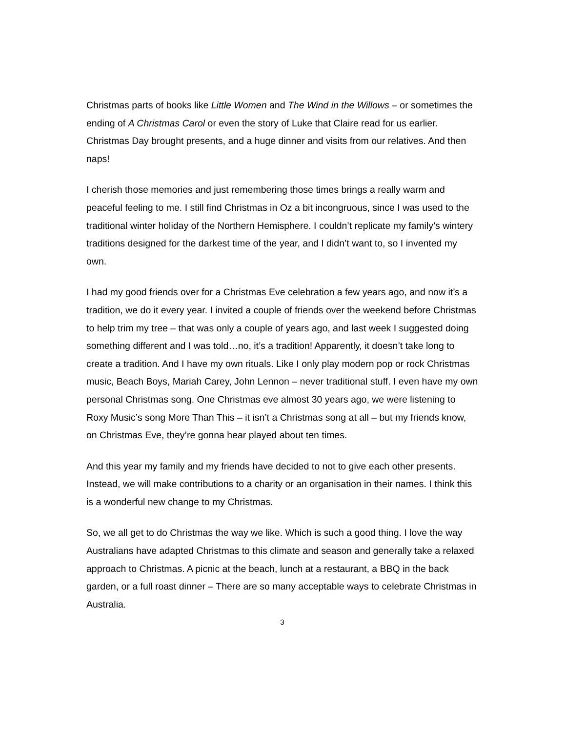Christmas parts of books like Little Women and The Wind in the Willows – or sometimes the ending of A Christmas Carol or even the story of Luke that Claire read for us earlier. Christmas Day brought presents, and a huge dinner and visits from our relatives. And then naps!
I cherish those memories and just remembering those times brings a really warm and peaceful feeling to me. I still find Christmas in Oz a bit incongruous, since I was used to the traditional winter holiday of the Northern Hemisphere. I couldn’t replicate my family’s wintery traditions designed for the darkest time of the year, and I didn’t want to, so I invented my own.
I had my good friends over for a Christmas Eve celebration a few years ago, and now it’s a tradition, we do it every year. I invited a couple of friends over the weekend before Christmas to help trim my tree – that was only a couple of years ago, and last week I suggested doing something different and I was told…no, it’s a tradition! Apparently, it doesn’t take long to create a tradition. And I have my own rituals. Like I only play modern pop or rock Christmas music, Beach Boys, Mariah Carey, John Lennon – never traditional stuff. I even have my own personal Christmas song. One Christmas eve almost 30 years ago, we were listening to Roxy Music’s song More Than This – it isn’t a Christmas song at all – but my friends know, on Christmas Eve, they’re gonna hear played about ten times.
And this year my family and my friends have decided to not to give each other presents. Instead, we will make contributions to a charity or an organisation in their names. I think this is a wonderful new change to my Christmas.
So, we all get to do Christmas the way we like. Which is such a good thing. I love the way Australians have adapted Christmas to this climate and season and generally take a relaxed approach to Christmas. A picnic at the beach, lunch at a restaurant, a BBQ in the back garden, or a full roast dinner – There are so many acceptable ways to celebrate Christmas in Australia.
3